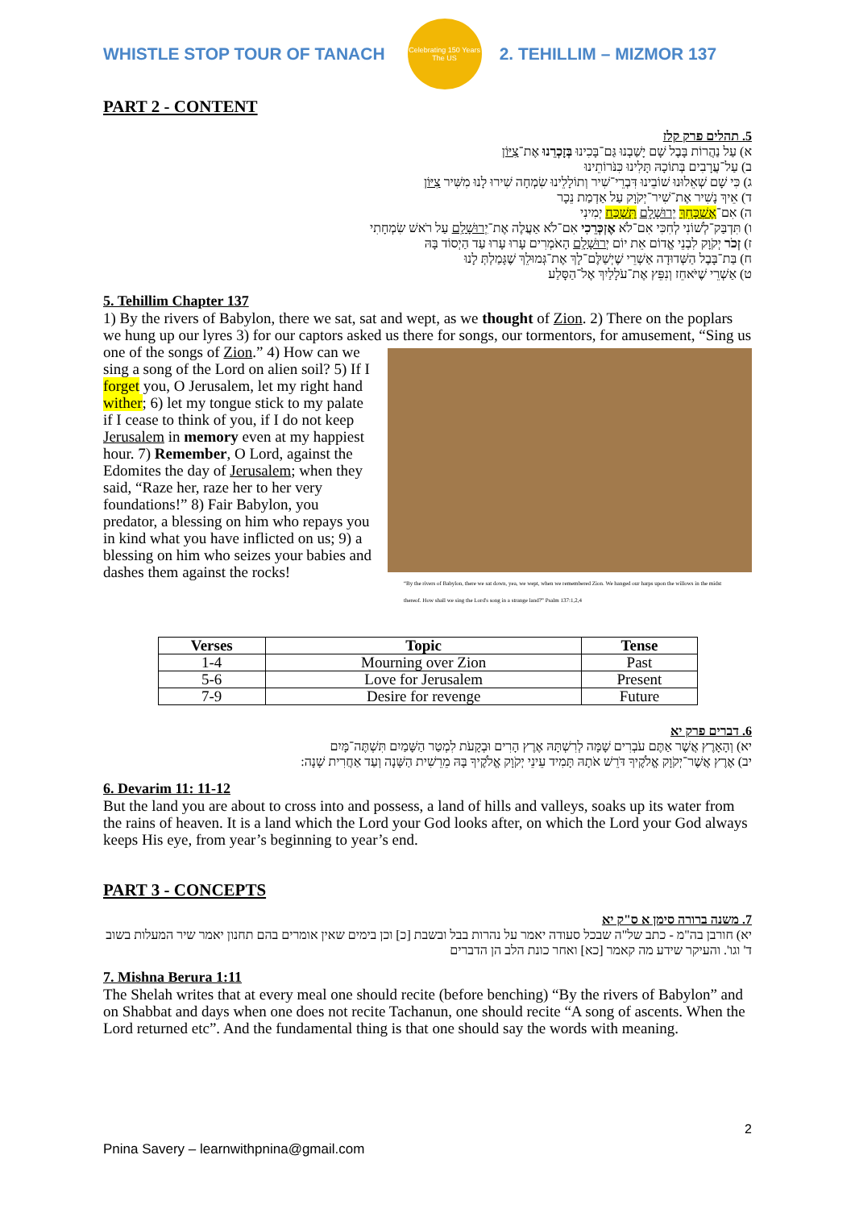WHISTLE STOP TOUR OF TANACH
Celebrating 150 Years
The US
2. TEHILLIM – MIZMOR 137
PART 2 - CONTENT
5. תהלים פרק קלז
א) עַל נַהֲרוֹת בָּבֶל שָׁם יָשַׁבְנוּ גַּם־בָּכִינוּ בְּזָכְרֵנוּ אֶת־צִיּוֹן
ב) עַל־עֲרָבִים בְּתוֹכָהּ תָּלִינוּ כִּנֹּרוֹתֵינוּ
ג) כִּי שָׁם שְׁאֵלוּנוּ שׁוֹבֵינוּ דִּבְרֵי־שִׁיר וְתוֹלָלֵינוּ שִׂמְחָה שִׁירוּ לָנוּ מִשִּׁיר צִיּוֹן
ד) אֵיךְ נָשִׁיר אֶת־שִׁיר־יְקֹוָק עַל אַדְמַת נֵכָר
ה) אִם־אֶשְׁכָּחֵךְ יְרוּשָׁלִָם תִּשְׁכַּח יְמִינִי
ו) תִּדְבַּק־לְשׁוֹנִי לְחִכִּי אִם־לֹא אֶזְכְּרֵכִי אִם־לֹא אַעֲלֶה אֶת־יְרוּשָׁלִַם עַל רֹאשׁ שִׂמְחָתִי
ז) זְכֹר יְקֹוָק לִבְנֵי אֱדוֹם אֵת יוֹם יְרוּשָׁלִָם הָאֹמְרִים עָרוּ עָרוּ עַד הַיְסוֹד בָּהּ
ח) בַּת־בָּבֶל הַשְּׁדוּדָה אַשְׁרֵי שֶׁיְשַׁלֶּם־לָךְ אֶת־גְּמוּלֵךְ שֶׁגָּמַלְתְּ לָנוּ
ט) אַשְׁרֵי שֶׁיֹּאחֵז וְנִפֵּץ אֶת־עֹלָלַיִךְ אֶל־הַסָּלַע
5. Tehillim Chapter 137
1) By the rivers of Babylon, there we sat, sat and wept, as we thought of Zion. 2) There on the poplars we hung up our lyres 3) for our captors asked us there for songs, our tormentors, for “By the rivers of Babylon, there we sat down, yea, we wept, when we remembered Zion. We hanged our harps upon the willows in the midst thereof. How shall we sing the Lord's song in a strange land?” Psalm 137:1,2,4 amusement, “Sing us one of the songs of Zion.” 4) How can we sing a song of the Lord on alien soil? 5) If I forget you, O Jerusalem, let my right hand wither; 6) let my tongue stick to my palate if I cease to think of you, if I do not keep Jerusalem in memory even at my happiest hour. 7) Remember, O Lord, against the Edomites the day of Jerusalem; when they said, “Raze her, raze her to her very foundations!” 8) Fair Babylon, you predator, a blessing on him who repays you in kind what you have inflicted on us; 9) a blessing on him who seizes your babies and dashes them against the rocks!
| Verses | Topic | Tense |
| --- | --- | --- |
| 1-4 | Mourning over Zion | Past |
| 5-6 | Love for Jerusalem | Present |
| 7-9 | Desire for revenge | Future |
6. דברים פרק יא
יא) וְהָאָרֶץ אֲשֶׁר אַתֶּם עֹבְרִים שָׁמָּה לְרִשְׁתָּהּ אֶרֶץ הָרִים וּבְקָעֹת לִמְטַר הַשָּׁמַיִם תִּשְׁתֶּה־מָּיִם
יב) אֶרֶץ אֲשֶׁר־יְקֹוָק אֱלֹקֶיךָ דֹּרֵשׁ אֹתָהּ תָּמִיד עֵינֵי יְקֹוָק אֱלֹקֶיךָ בָּהּ מֵרֵשִׁית הַשָּׁנָה וְעַד אַחֲרִית שָׁנָה:
6. Devarim 11: 11-12
But the land you are about to cross into and possess, a land of hills and valleys, soaks up its water from the rains of heaven. It is a land which the Lord your God looks after, on which the Lord your God always keeps His eye, from year’s beginning to year’s end.
PART 3 - CONCEPTS
7. משנה ברורה סימן א ס"ק יא
יא) חורבן בה"מ - כתב של"ה שבכל סעודה יאמר על נהרות בבל ובשבת [כ] וכן בימים שאין אומרים בהם תחנון יאמר שיר המעלות בשוב ד' וגו'. והעיקר שידע מה קאמר [כא] ואחר כונת הלב הן הדברים
7. Mishna Berura 1:11
The Shelah writes that at every meal one should recite (before benching) “By the rivers of Babylon” and on Shabbat and days when one does not recite Tachanun, one should recite “A song of ascents. When the Lord returned etc”. And the fundamental thing is that one should say the words with meaning.
2
Pnina Savery – learnwithpnina@gmail.com